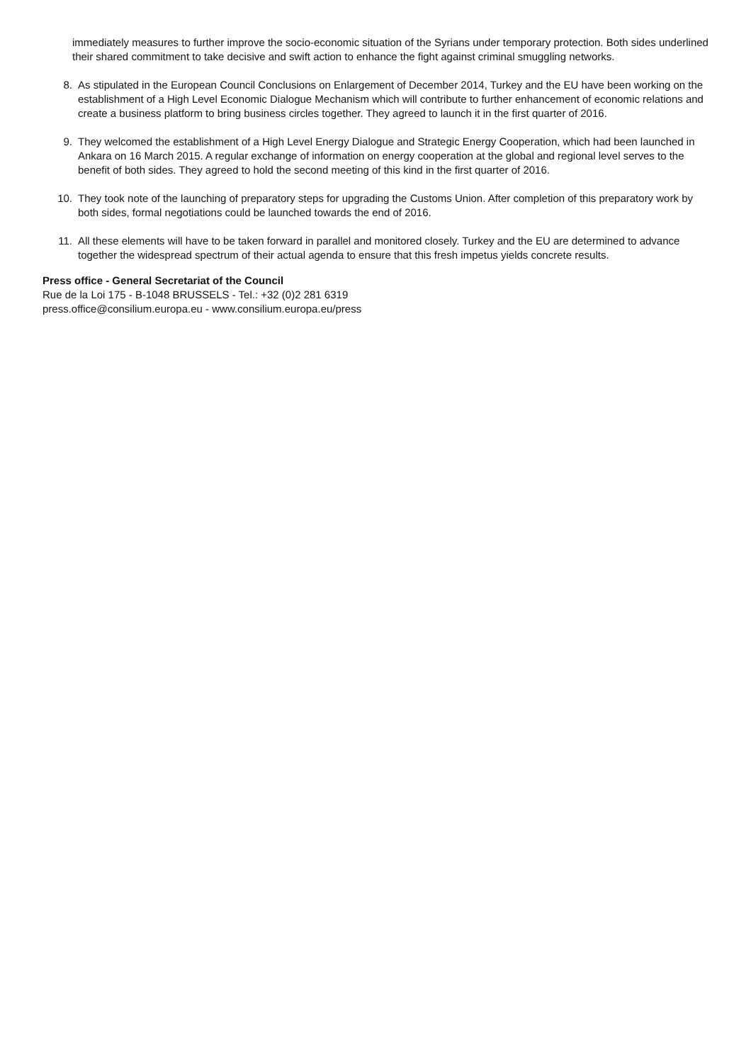immediately measures to further improve the socio-economic situation of the Syrians under temporary protection. Both sides underlined their shared commitment to take decisive and swift action to enhance the fight against criminal smuggling networks.
8. As stipulated in the European Council Conclusions on Enlargement of December 2014, Turkey and the EU have been working on the establishment of a High Level Economic Dialogue Mechanism which will contribute to further enhancement of economic relations and create a business platform to bring business circles together. They agreed to launch it in the first quarter of 2016.
9. They welcomed the establishment of a High Level Energy Dialogue and Strategic Energy Cooperation, which had been launched in Ankara on 16 March 2015. A regular exchange of information on energy cooperation at the global and regional level serves to the benefit of both sides. They agreed to hold the second meeting of this kind in the first quarter of 2016.
10. They took note of the launching of preparatory steps for upgrading the Customs Union. After completion of this preparatory work by both sides, formal negotiations could be launched towards the end of 2016.
11. All these elements will have to be taken forward in parallel and monitored closely. Turkey and the EU are determined to advance together the widespread spectrum of their actual agenda to ensure that this fresh impetus yields concrete results.
Press office - General Secretariat of the Council
Rue de la Loi 175 - B-1048 BRUSSELS - Tel.: +32 (0)2 281 6319
press.office@consilium.europa.eu - www.consilium.europa.eu/press